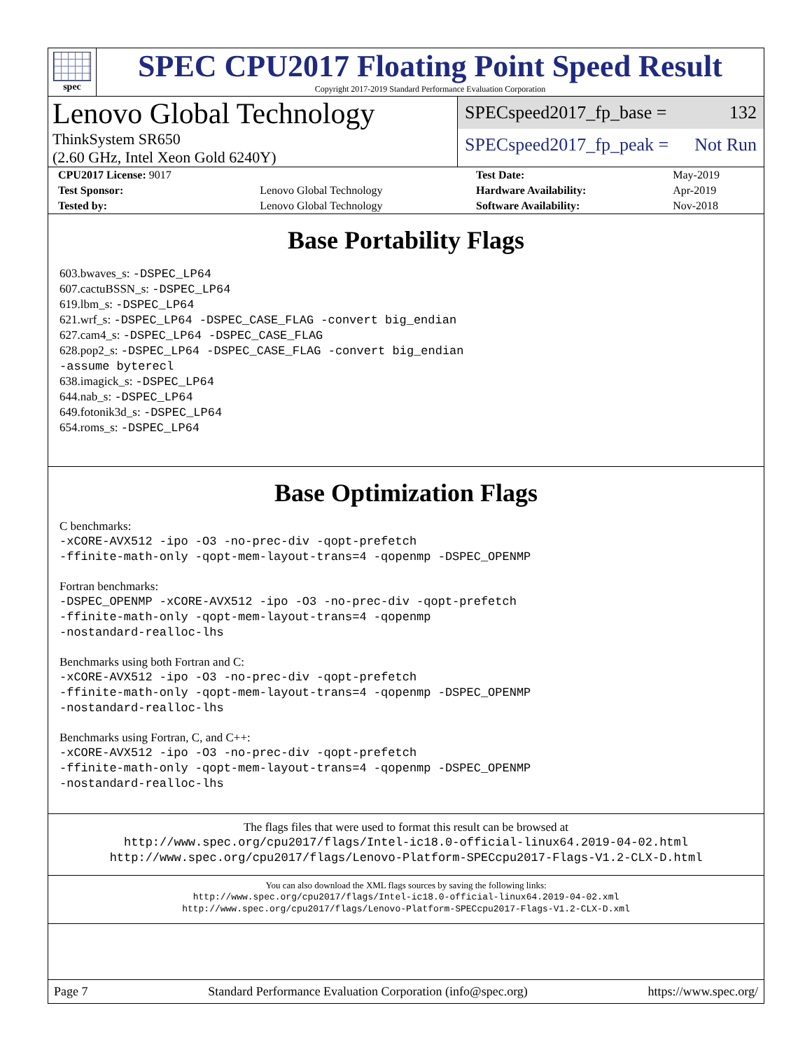spec
SPEC CPU2017 Floating Point Speed Result
Copyright 2017-2019 Standard Performance Evaluation Corporation
Lenovo Global Technology
ThinkSystem SR650
(2.60 GHz, Intel Xeon Gold 6240Y)
SPECspeed2017_fp_base = 132
SPECspeed2017_fp_peak = Not Run
| CPU2017 License: 9017 | | Test Date: | May-2019 |
| Test Sponsor: | Lenovo Global Technology | Hardware Availability: | Apr-2019 |
| Tested by: | Lenovo Global Technology | Software Availability: | Nov-2018 |
Base Portability Flags
603.bwaves_s: -DSPEC_LP64
607.cactuBSSN_s: -DSPEC_LP64
619.lbm_s: -DSPEC_LP64
621.wrf_s: -DSPEC_LP64 -DSPEC_CASE_FLAG -convert big_endian
627.cam4_s: -DSPEC_LP64 -DSPEC_CASE_FLAG
628.pop2_s: -DSPEC_LP64 -DSPEC_CASE_FLAG -convert big_endian
-assume byterecl
638.imagick_s: -DSPEC_LP64
644.nab_s: -DSPEC_LP64
649.fotonik3d_s: -DSPEC_LP64
654.roms_s: -DSPEC_LP64
Base Optimization Flags
C benchmarks:
-xCORE-AVX512 -ipo -O3 -no-prec-div -qopt-prefetch
-ffinite-math-only -qopt-mem-layout-trans=4 -qopenmp -DSPEC_OPENMP
Fortran benchmarks:
-DSPEC_OPENMP -xCORE-AVX512 -ipo -O3 -no-prec-div -qopt-prefetch
-ffinite-math-only -qopt-mem-layout-trans=4 -qopenmp
-nostandard-realloc-lhs
Benchmarks using both Fortran and C:
-xCORE-AVX512 -ipo -O3 -no-prec-div -qopt-prefetch
-ffinite-math-only -qopt-mem-layout-trans=4 -qopenmp -DSPEC_OPENMP
-nostandard-realloc-lhs
Benchmarks using Fortran, C, and C++:
-xCORE-AVX512 -ipo -O3 -no-prec-div -qopt-prefetch
-ffinite-math-only -qopt-mem-layout-trans=4 -qopenmp -DSPEC_OPENMP
-nostandard-realloc-lhs
The flags files that were used to format this result can be browsed at
http://www.spec.org/cpu2017/flags/Intel-ic18.0-official-linux64.2019-04-02.html
http://www.spec.org/cpu2017/flags/Lenovo-Platform-SPECcpu2017-Flags-V1.2-CLX-D.html
You can also download the XML flags sources by saving the following links:
http://www.spec.org/cpu2017/flags/Intel-ic18.0-official-linux64.2019-04-02.xml
http://www.spec.org/cpu2017/flags/Lenovo-Platform-SPECcpu2017-Flags-V1.2-CLX-D.xml
Page 7 Standard Performance Evaluation Corporation (info@spec.org) https://www.spec.org/